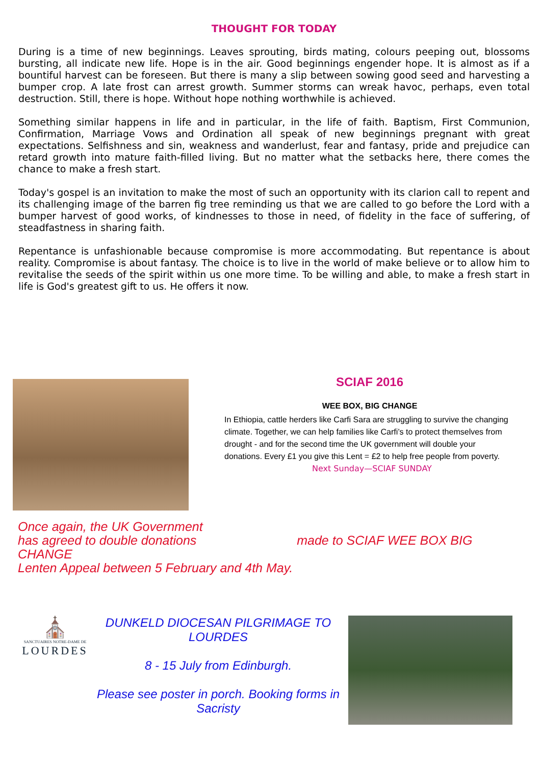THOUGHT FOR TODAY
During is a time of new beginnings. Leaves sprouting, birds mating, colours peeping out, blossoms bursting, all indicate new life. Hope is in the air. Good beginnings engender hope. It is almost as if a bountiful harvest can be foreseen. But there is many a slip between sowing good seed and harvesting a bumper crop. A late frost can arrest growth. Summer storms can wreak havoc, perhaps, even total destruction. Still, there is hope. Without hope nothing worthwhile is achieved.
Something similar happens in life and in particular, in the life of faith. Baptism, First Communion, Confirmation, Marriage Vows and Ordination all speak of new beginnings pregnant with great expectations. Selfishness and sin, weakness and wanderlust, fear and fantasy, pride and prejudice can retard growth into mature faith-filled living. But no matter what the setbacks here, there comes the chance to make a fresh start.
Today's gospel is an invitation to make the most of such an opportunity with its clarion call to repent and its challenging image of the barren fig tree reminding us that we are called to go before the Lord with a bumper harvest of good works, of kindnesses to those in need, of fidelity in the face of suffering, of steadfastness in sharing faith.
Repentance is unfashionable because compromise is more accommodating. But repentance is about reality. Compromise is about fantasy. The choice is to live in the world of make believe or to allow him to revitalise the seeds of the spirit within us one more time. To be willing and able, to make a fresh start in life is God's greatest gift to us. He offers it now.
SCIAF 2016
WEE BOX, BIG CHANGE
In Ethiopia, cattle herders like Carfi Sara are struggling to survive the changing climate. Together, we can help families like Carfi’s to protect themselves from drought - and for the second time the UK government will double your donations. Every £1 you give this Lent = £2 to help free people from poverty.
Next Sunday—SCIAF SUNDAY
Once again, the UK Government
has agreed to double donations made to SCIAF WEE BOX BIG CHANGE
Lenten Appeal between 5 February and 4th May.
⛪
SANCTUAIRES NOTRE-DAME DE
LOURDES
DUNKELD DIOCESAN PILGRIMAGE TO
LOURDES
8 - 15 July from Edinburgh.
Please see poster in porch. Booking forms in Sacristy